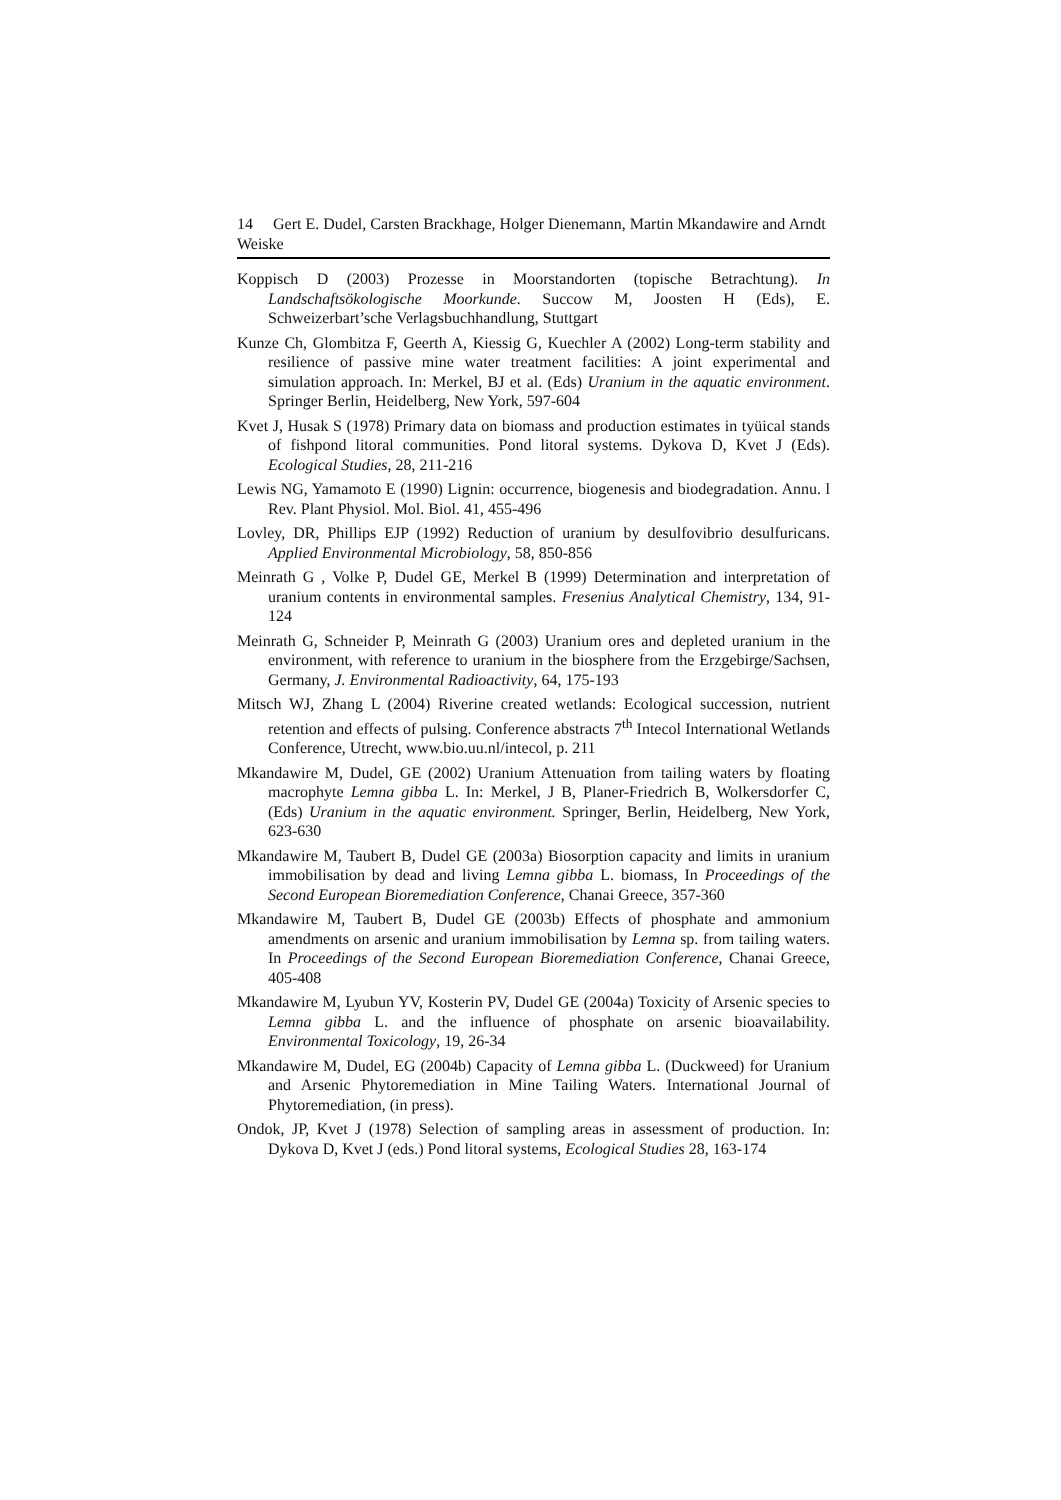14 Gert E. Dudel, Carsten Brackhage, Holger Dienemann, Martin Mkandawire and Arndt Weiske
Koppisch D (2003) Prozesse in Moorstandorten (topische Betrachtung). In Landschaftsökologische Moorkunde. Succow M, Joosten H (Eds), E. Schweizerbart’sche Verlagsbuchhandlung, Stuttgart
Kunze Ch, Glombitza F, Geerth A, Kiessig G, Kuechler A (2002) Long-term stability and resilience of passive mine water treatment facilities: A joint experimental and simulation approach. In: Merkel, BJ et al. (Eds) Uranium in the aquatic environment. Springer Berlin, Heidelberg, New York, 597-604
Kvet J, Husak S (1978) Primary data on biomass and production estimates in tyüical stands of fishpond litoral communities. Pond litoral systems. Dykova D, Kvet J (Eds). Ecological Studies, 28, 211-216
Lewis NG, Yamamoto E (1990) Lignin: occurrence, biogenesis and biodegradation. Annu. l Rev. Plant Physiol. Mol. Biol. 41, 455-496
Lovley, DR, Phillips EJP (1992) Reduction of uranium by desulfovibrio desulfuricans. Applied Environmental Microbiology, 58, 850-856
Meinrath G , Volke P, Dudel GE, Merkel B (1999) Determination and interpretation of uranium contents in environmental samples. Fresenius Analytical Chemistry, 134, 91-124
Meinrath G, Schneider P, Meinrath G (2003) Uranium ores and depleted uranium in the environment, with reference to uranium in the biosphere from the Erzgebirge/Sachsen, Germany, J. Environmental Radioactivity, 64, 175-193
Mitsch WJ, Zhang L (2004) Riverine created wetlands: Ecological succession, nutrient retention and effects of pulsing. Conference abstracts 7<sup>th</sup> Intecol International Wetlands Conference, Utrecht, www.bio.uu.nl/intecol, p. 211
Mkandawire M, Dudel, GE (2002) Uranium Attenuation from tailing waters by floating macrophyte Lemna gibba L. In: Merkel, J B, Planer-Friedrich B, Wolkersdorfer C, (Eds) Uranium in the aquatic environment. Springer, Berlin, Heidelberg, New York, 623-630
Mkandawire M, Taubert B, Dudel GE (2003a) Biosorption capacity and limits in uranium immobilisation by dead and living Lemna gibba L. biomass, In Proceedings of the Second European Bioremediation Conference, Chanai Greece, 357-360
Mkandawire M, Taubert B, Dudel GE (2003b) Effects of phosphate and ammonium amendments on arsenic and uranium immobilisation by Lemna sp. from tailing waters. In Proceedings of the Second European Bioremediation Conference, Chanai Greece, 405-408
Mkandawire M, Lyubun YV, Kosterin PV, Dudel GE (2004a) Toxicity of Arsenic species to Lemna gibba L. and the influence of phosphate on arsenic bioavailability. Environmental Toxicology, 19, 26-34
Mkandawire M, Dudel, EG (2004b) Capacity of Lemna gibba L. (Duckweed) for Uranium and Arsenic Phytoremediation in Mine Tailing Waters. International Journal of Phytoremediation, (in press).
Ondok, JP, Kvet J (1978) Selection of sampling areas in assessment of production. In: Dykova D, Kvet J (eds.) Pond litoral systems, Ecological Studies 28, 163-174